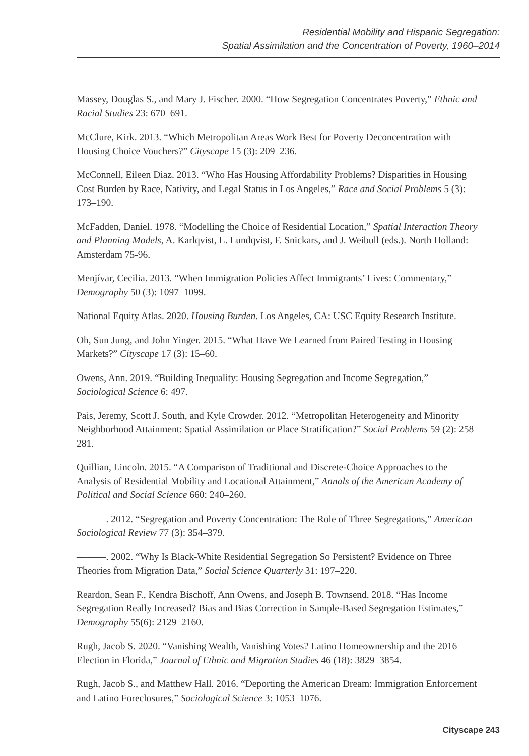Residential Mobility and Hispanic Segregation:
Spatial Assimilation and the Concentration of Poverty, 1960–2014
Massey, Douglas S., and Mary J. Fischer. 2000. “How Segregation Concentrates Poverty,” Ethnic and Racial Studies 23: 670–691.
McClure, Kirk. 2013. “Which Metropolitan Areas Work Best for Poverty Deconcentration with Housing Choice Vouchers?” Cityscape 15 (3): 209–236.
McConnell, Eileen Diaz. 2013. “Who Has Housing Affordability Problems? Disparities in Housing Cost Burden by Race, Nativity, and Legal Status in Los Angeles,” Race and Social Problems 5 (3): 173–190.
McFadden, Daniel. 1978. “Modelling the Choice of Residential Location,” Spatial Interaction Theory and Planning Models, A. Karlqvist, L. Lundqvist, F. Snickars, and J. Weibull (eds.). North Holland: Amsterdam 75-96.
Menjívar, Cecilia. 2013. “When Immigration Policies Affect Immigrants’ Lives: Commentary,” Demography 50 (3): 1097–1099.
National Equity Atlas. 2020. Housing Burden. Los Angeles, CA: USC Equity Research Institute.
Oh, Sun Jung, and John Yinger. 2015. “What Have We Learned from Paired Testing in Housing Markets?” Cityscape 17 (3): 15–60.
Owens, Ann. 2019. “Building Inequality: Housing Segregation and Income Segregation,” Sociological Science 6: 497.
Pais, Jeremy, Scott J. South, and Kyle Crowder. 2012. “Metropolitan Heterogeneity and Minority Neighborhood Attainment: Spatial Assimilation or Place Stratification?” Social Problems 59 (2): 258–281.
Quillian, Lincoln. 2015. “A Comparison of Traditional and Discrete-Choice Approaches to the Analysis of Residential Mobility and Locational Attainment,” Annals of the American Academy of Political and Social Science 660: 240–260.
———. 2012. “Segregation and Poverty Concentration: The Role of Three Segregations,” American Sociological Review 77 (3): 354–379.
———. 2002. “Why Is Black-White Residential Segregation So Persistent? Evidence on Three Theories from Migration Data,” Social Science Quarterly 31: 197–220.
Reardon, Sean F., Kendra Bischoff, Ann Owens, and Joseph B. Townsend. 2018. “Has Income Segregation Really Increased? Bias and Bias Correction in Sample-Based Segregation Estimates,” Demography 55(6): 2129–2160.
Rugh, Jacob S. 2020. “Vanishing Wealth, Vanishing Votes? Latino Homeownership and the 2016 Election in Florida,” Journal of Ethnic and Migration Studies 46 (18): 3829–3854.
Rugh, Jacob S., and Matthew Hall. 2016. “Deporting the American Dream: Immigration Enforcement and Latino Foreclosures,” Sociological Science 3: 1053–1076.
Cityscape 243